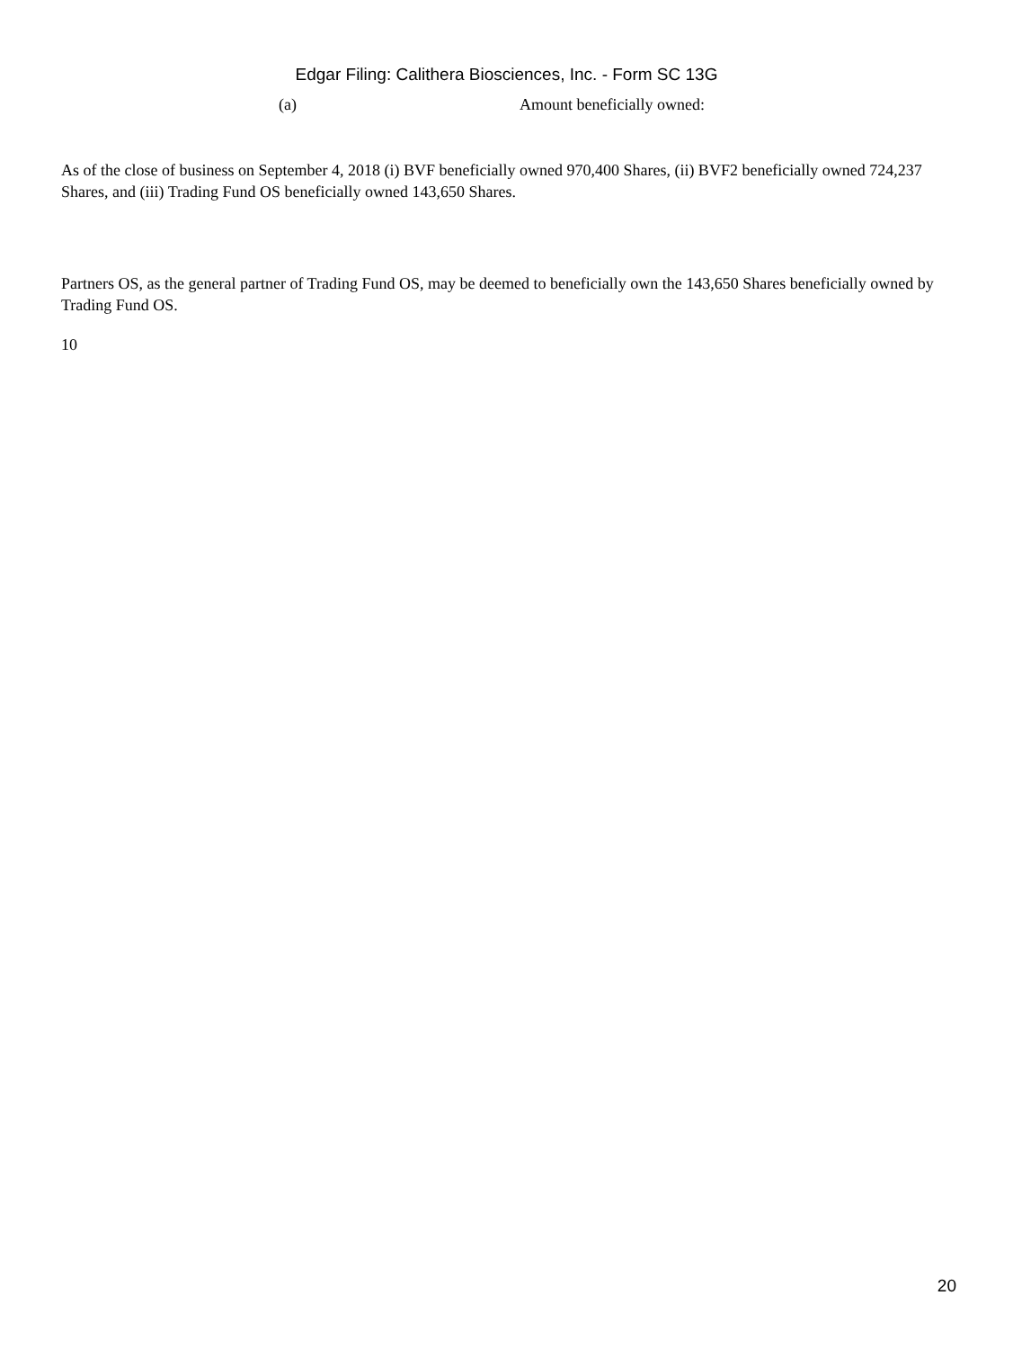Edgar Filing: Calithera Biosciences, Inc. - Form SC 13G
(a) Amount beneficially owned:
As of the close of business on September 4, 2018 (i) BVF beneficially owned 970,400 Shares, (ii) BVF2 beneficially owned 724,237 Shares, and (iii) Trading Fund OS beneficially owned 143,650 Shares.
Partners OS, as the general partner of Trading Fund OS, may be deemed to beneficially own the 143,650 Shares beneficially owned by Trading Fund OS.
10
20